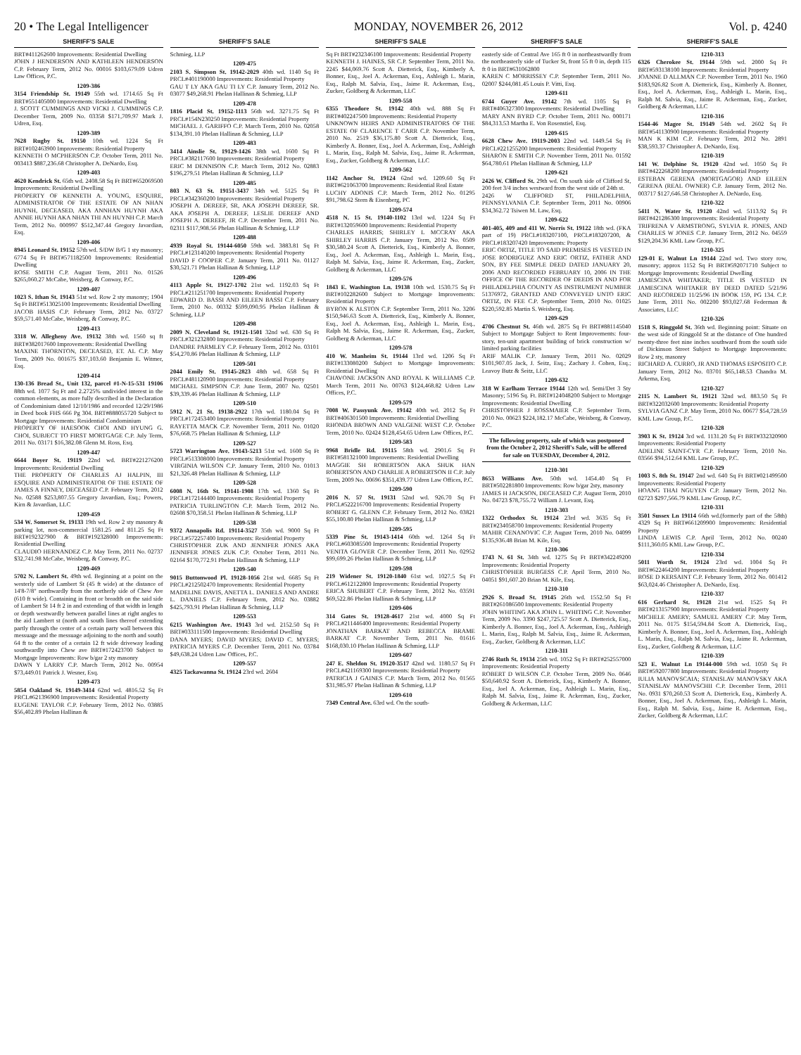20 • The Legal Intelligencer MONDAY, NOVEMBER 26, 2012 Vol. p. 4240
SHERIFF'S SALE
BRT#411262600 Improvements: Residential Dwelling
JOHN J HENDERSON AND KATHLEEN HENDERSON C.P. February Term, 2012 No. 00016 $103,679.09 Udren Law Offices, P.C.
1209-386
3154 Friendship St. 19149 55th wd. 1714.65 Sq Ft BRT#551405000 Improvements: Residential Dwelling
J. SCOTT CUMMINGS AND VICKI J. CUMMINGS C.P. December Term, 2009 No. 03358 $171,709.97 Mark J. Udren, Esq.
1209-389
7628 Rugby St. 19150 10th wd. 1224 Sq Ft BRT#102463900 Improvements: Residential Property
KENNETH O MCPHERSON C.P. October Term, 2011 No. 003413 $887,236.68 Christopher A. DeNardo, Esq.
1209-403
4620 Kendrick St. 65th wd. 2408.58 Sq Ft BRT#652069500 Improvements: Residential Dwelling
PROPERTY OF KENNETH A. YOUNG, ESQUIRE, ADMINISTRATOR OF THE ESTATE OF AN NHAN HUYNH, DECEASED, AKA ANNHAN HUYNH AKA ANNIE HUYNH AKA NHAN THI AN HUYNH C.P. March Term, 2012 No. 000997 $512,347.44 Gregory Javardian, Esq.
1209-406
8945 Leonard St. 19152 57th wd. S/DW B/G 1 sty masonry; 6774 Sq Ft BRT#571182500 Improvements: Residential Dwelling
ROSE SMITH C.P. August Term, 2011 No. 01526 $265,060.27 McCabe, Weisberg, & Conway, P.C.
1209-407
1023 S. Ithan St. 19143 51st wd. Row 2 sty masonry; 1904 Sq Ft BRT#513025100 Improvements: Residential Dwelling
JACOB HASIS C.P. February Term, 2012 No. 03727 $59,571.40 McCabe, Weisberg, & Conway, P.C.
1209-413
3318 W. Allegheny Ave. 19132 38th wd. 1560 sq ft BRT#382017600 Improvements: Residential Dwelling
MAXINE THORNTON, DECEASED, ET. AL C.P. May Term, 2009 No. 001675 $37,103.60 Benjamin E. Witmer, Esq.
1209-414
130-136 Bread St., Unit 132, parcel #1-N-15-531 19106 88th wd. 1077 Sq Ft and 2.2725% undivided interest in the common elements, as more fully described in the Declaration of Condominium dated 12/10/1986 and recorded 12/29/1986 in Deed book FHS 666 Pg 304. BRT#888055720 Subject to Mortgage Improvements: Residential Condominium
PROPERTY OF HAESOOK CHOI AND HYUNG G. CHOI, SUBJECT TO FIRST MORTGAGE C.P. July Term, 2011 No. 03171 $16,382.08 Glenn M. Ross, Esq.
1209-447
6644 Boyer St. 19119 22nd wd. BRT#221276200 Improvements: Residential Dwelling
THE PROPERTY OF CHARLES AJ HALPIN, III ESQUIRE AND ADMINISTRATOR OF THE ESTATE OF JAMES A FINNEY, DECEASED C.P. February Term, 2012 No. 02588 $253,807.55 Gregory Javardian, Esq.; Powers, Kirn & Javardian, LLC
1209-459
534 W. Somerset St. 19133 19th wd. Row 2 sty masonry & parking lot, non-commercial 1581.25 and 811.25 Sq Ft BRT#192327900 & BRT#192328000 Improvements: Residential Dwelling
CLAUDIO HERNANDEZ C.P. May Term, 2011 No. 02737 $32,741.98 McCabe, Weisberg, & Conway, P.C.
1209-469
5702 N. Lambert St. 49th wd. Beginning at a point on the westerly side of Lambert St (45 ft wide) at the distance of 14'8-7/8" northwardly from the northerly side of Chew Ave (610 ft wide). Containing in front or breadth on the said side of Lambert St 14 ft 2 in and extending of that width in length or depth westwardly between parallel lines at right angles to the aid Lambert st (north and south lines thereof extending partly through the center of a certain party wall between this messuage and the messuage adjoining to the north and south) 64 ft to the center of a certain 12 ft wide driveway leading southwardly into Chew ave BRT#172423700 Subject to Mortgage Improvements: Row b/gar 2 sty masonry
DAWN Y LARRY C.P. March Term, 2012 No. 00954 $73,449.01 Patrick J. Wesner, Esq.
1209-473
5854 Oakland St. 19149-3414 62nd wd. 4816.52 Sq Ft PRCL#621396900 Improvements: Residential Property
EUGENE TAYLOR C.P. February Term, 2012 No. 03885 $56,402.89 Phelan Hallinan &
SHERIFF'S SALE
Schmieg, LLP
1209-475
2103 S. Simpson St. 19142-2029 40th wd. 1140 Sq Ft PRCL#401190000 Improvements: Residential Property
GAU T LY AKA GAU TI LY C.P. January Term, 2012 No. 03077 $49,268.91 Phelan Hallinan & Schmieg, LLP
1209-478
1816 Placid St. 19152-1113 56th wd. 3271.75 Sq Ft PRCL#154N230250 Improvements: Residential Property
MICHAEL J. GARIFFO C.P. March Term, 2010 No. 02058 $134,391.10 Phelan Hallinan & Schmieg, LLP
1209-483
3414 Ainslie St. 19129-1426 38th wd. 1600 Sq Ft PRCL#382117600 Improvements: Residential Property
ERIC M DENNISON C.P. March Term, 2012 No. 02883 $196,279.51 Phelan Hallinan & Schmieg, LLP
1209-485
803 N. 63 St. 19151-3437 34th wd. 5125 Sq Ft PRCL#342360200 Improvements: Residential Property
JOSEPH A. DEREEF, SR, AKA JOSEPH DEREEF, SR. AKA JOSEPH A. DEREEF, LESLIE DEREEF AND JOSEPH A. DEREEF, JR C.P. December Term, 2011 No. 02311 $117,908.56 Phelan Hallinan & Schmieg, LLP
1209-488
4939 Royal St. 19144-6050 59th wd. 3883.81 Sq Ft PRCL#123140200 Improvements: Residential Property
DAVID F COOPER C.P. January Term, 2011 No. 01127 $30,521.71 Phelan Hallinan & Schmieg, LLP
1209-496
4113 Apple St. 19127-1702 21st wd. 1192.03 Sq Ft PRCL#211251700 Improvements: Residential Property
EDWARD D. BASSI AND EILEEN BASSI C.P. February Term, 2010 No. 00332 $599,090.95 Phelan Hallinan & Schmieg, LLP
1209-498
2009 N. Cleveland St. 19121-1501 32nd wd. 630 Sq Ft PRCL#321232800 Improvements: Residential Property
DANDRE PARMLEY C.P. February Term, 2012 No. 03101 $54,270.86 Phelan Hallinan & Schmieg, LLP
1209-501
2044 Emily St. 19145-2823 48th wd. 658 Sq Ft PRCL#481120900 Improvements: Residential Property
MICHAEL SIMPSON C.P. June Term, 2007 No. 02501 $39,339.46 Phelan Hallinan & Schmieg, LLP
1209-510
5912 N. 21 St. 19138-2922 17th wd. 1180.04 Sq Ft PRCL#172453400 Improvements: Residential Property
RAYETTA MACK C.P. November Term, 2011 No. 01020 $76,668.75 Phelan Hallinan & Schmieg, LLP
1209-527
5723 Warrington Ave. 19143-5213 51st wd. 1600 Sq Ft PRCL#513308000 Improvements: Residential Property
VIRGINIA WILSON C.P. January Term, 2010 No. 01013 $21,326.48 Phelan Hallinan & Schmieg, LLP
1209-528
6008 N. 16th St. 19141-1908 17th wd. 1360 Sq Ft PRCL#172144400 Improvements: Residential Property
PATRICIA TURLINGTON C.P. March Term, 2012 No. 02608 $70,358.51 Phelan Hallinan & Schmieg, LLP
1209-538
9372 Annapolis Rd. 19114-3527 35th wd. 9000 Sq Ft PRCL#572257400 Improvements: Residential Property
CHRISTOPHER ZUK AND JENNIFER JONES AKA JENNIFER JONES ZUK C.P. October Term, 2011 No. 02164 $170,772.91 Phelan Hallinan & Schmieg, LLP
1209-540
9015 Buttonwood Pl. 19128-1056 21st wd. 6685 Sq Ft PRCL#212502470 Improvements: Residential Property
MADELINE DAVIS, ANETTA L. DANIELS AND ANDRE L. DANIELS C.P. February Term, 2012 No. 03882 $425,793.91 Phelan Hallinan & Schmieg, LLP
1209-553
6215 Washington Ave. 19143 3rd wd. 2152.50 Sq Ft BRT#033111500 Improvements: Residential Dwelling
DANA MYERS; DAVID MYERS; DAVID C. MYERS; PATRICIA MYERS C.P. December Term, 2011 No. 03784 $49,638.24 Udren Law Offices, P.C.
1209-557
4325 Tackawanna St. 19124 23rd wd. 2604
SHERIFF'S SALE
Sq Ft BRT#232346100 Improvements: Residential Property
KENNETH J. HAINES, SR C.P. September Term, 2011 No. 2245 $44,069.76 Scott A. Dietterick, Esq., Kimberly A. Bonner, Esq., Joel A. Ackerman, Esq., Ashleigh L. Marin, Esq., Ralph M. Salvia, Esq., Jaime R. Ackerman, Esq., Zucker, Goldberg & Ackerman, LLC
1209-558
6355 Theodore St. 19142 40th wd. 888 Sq Ft BRT#402247500 Improvements: Residential Property
UNKNOWN HEIRS AND ADMINISTRATORS OF THE ESTATE OF CLARENCE T CARR C.P. November Term, 2010 No. 2519 $36,175.80 Scott A. Dietterick, Esq., Kimberly A. Bonner, Esq., Joel A. Ackerman, Esq., Ashleigh L. Marin, Esq., Ralph M. Salvia, Esq., Jaime R. Ackerman, Esq., Zucker, Goldberg & Ackerman, LLC
1209-562
1142 Anchor St. 19124 62nd wd. 1209.60 Sq Ft BRT#621063700 Improvements: Residential Real Estate
LUCHY ADONIS C.P. March Term, 2012 No. 01295 $91,798.62 Stern & Eisenberg, PC
1209-574
4518 N. 15 St. 19140-1102 13rd wd. 1224 Sq Ft BRT#132059600 Improvements: Residential Property
CHARLES HARRIS; SHIRLEY L MCCRAY AKA SHIRLEY HARRIS C.P. January Term, 2012 No. 0509 $30,580.24 Scott A. Dietterick, Esq., Kimberly A. Bonner, Esq., Joel A. Ackerman, Esq., Ashleigh L. Marin, Esq., Ralph M. Salvia, Esq., Jaime R. Ackerman, Esq., Zucker, Goldberg & Ackerman, LLC
1209-576
1843 E. Washington Ln. 19138 10th wd. 1530.75 Sq Ft BRT#102282600 Subject to Mortgage Improvements: Residential Property
BYRON K ALSTON C.P. September Term, 2011 No. 3206 $150,946.63 Scott A. Dietterick, Esq., Kimberly A. Bonner, Esq., Joel A. Ackerman, Esq., Ashleigh L. Marin, Esq., Ralph M. Salvia, Esq., Jaime R. Ackerman, Esq., Zucker, Goldberg & Ackerman, LLC
1209-578
410 W. Manheim St. 19144 13rd wd. 1206 Sq Ft BRT#133080200 Subject to Mortgage Improvements: Residential Dwelling
CHAVONE JACKSON AND ROYAL K WILLIAMS C.P. March Term, 2011 No. 00763 $124,468.82 Udren Law Offices, P.C.
1209-579
7008 W. Passyunk Ave. 19142 40th wd. 2012 Sq Ft BRT#406301500 Improvements: Residential Dwelling
RHONDA BROWN AND VALGENE WEST C.P. October Term, 2010 No. 02424 $128,454.65 Udren Law Offices, P.C.
1209-583
9968 Bridle Rd. 19115 58th wd. 2901.6 Sq Ft BRT#581321000 Improvements: Residential Dwelling
MAGGIE SH ROBERTSON AKA SHUK HAN ROBERTSON AND CHARLIE A ROBERTSON II C.P. July Term, 2009 No. 00696 $351,439.77 Udren Law Offices, P.C.
1209-590
2016 N. 57 St. 19131 52nd wd. 926.70 Sq Ft PRCL#522216700 Improvements: Residential Property
ROBERT G. GLENN C.P. February Term, 2012 No. 03821 $55,100.80 Phelan Hallinan & Schmieg, LLP
1209-595
5339 Pine St. 19143-1414 60th wd. 1264 Sq Ft PRCL#603085500 Improvements: Residential Property
VENITA GLOVER C.P. December Term, 2011 No. 02952 $99,699.26 Phelan Hallinan & Schmieg, LLP
1209-598
219 Widener St. 19120-1840 61st wd. 1027.5 Sq Ft PRCL#612122800 Improvements: Residential Property
ERICA SHUBERT C.P. February Term, 2012 No. 03591 $69,522.86 Phelan Hallinan & Schmieg, LLP
1209-606
314 Gates St. 19128-4617 21st wd. 4000 Sq Ft PRCL#211446400 Improvements: Residential Property
JONATHAN BARKAT AND REBECCA BRAME BARKAT C.P. November Term, 2011 No. 01616 $168,030.10 Phelan Hallinan & Schmieg, LLP
1209-607
247 E. Sheldon St. 19120-3517 42nd wd. 1180.57 Sq Ft PRCL#421169300 Improvements: Residential Property
PATRICIA J GAINES C.P. March Term, 2012 No. 01565 $31,985.97 Phelan Hallinan & Schmieg, LLP
1209-610
7349 Central Ave. 63rd wd. On the south-
SHERIFF'S SALE
easterly side of Central Ave 165 ft 0 in northeastwardly from the northeasterly side of Tucker St, front 55 ft 0 in, depth 115 ft 0 in BRT#631062800
KAREN C MORRISSEY C.P. September Term, 2011 No. 02007 $244,081.45 Louis P. Vitti, Esq.
1209-611
6744 Guyer Ave. 19142 7th wd. 1105 Sq Ft BRT#406327300 Improvements: Residential Dwelling
MARY ANN BYRD C.P. October Term, 2011 No. 000171 $84,313.53 Martha E. Von Rosenstiel, Esq.
1209-615
6628 Chew Ave. 19119-2003 22nd wd. 1449.54 Sq Ft PRCL#221255200 Improvements: Residential Property
SHARON E SMITH C.P. November Term, 2011 No. 01592 $64,780.61 Phelan Hallinan & Schmieg, LLP
1209-621
2426 W. Clifford St. 29th wd. On south side of Clifford St, 200 feet 3/4 inches westward from the west side of 24th st.
2426 W CLIFFORD ST, PHILADELPHIA, PENNSYLVANIA C.P. September Term, 2011 No. 00906 $34,362.72 Tsiwen M. Law, Esq.
1209-622
401-405, 409 and 411 W. Norris St. 19122 18th wd. (FKA part of 19) PRCL#183207100, PRCL#183207200, & PRCL#183207420 Improvements: Property
ERIC ORTIZ, TITLE TO SAID PREMISES IS VESTED IN JOSE RODRIGUEZ AND ERIC ORTIZ, FATHER AND SON, BY FEE SIMPLE DEED DATED JANUARY 20, 2006 AND RECORDED FEBRUARY 10, 2006 IN THE OFFICE OF THE RECORDER OF DEEDS IN AND FOR PHILADELPHIA COUNTY AS INSTRUMENT NUMBER 51376972, GRANTED AND CONVEYED UNTO ERIC ORTIZ, IN FEE C.P. September Term, 2010 No. 01025 $220,592.85 Martin S. Weisberg, Esq.
1209-629
4706 Chestnut St. 46th wd. 2875 Sq Ft BRT#881145040 Subject to Mortgage Subject to Rent Improvements: four-story, ten-unit apartment building of brick construction w/ limited parking facilities
ARIF MALIK C.P. January Term, 2011 No. 02029 $101,907.05 Jack, J. Seitz, Esq.; Zachary J. Cohen, Esq.; Leavoy Butz & Seitz, LLC
1209-632
318 W Earlham Terrace 19144 12th wd. Semi/Det 3 Sty Masonry; 5196 Sq. Ft. BRT#124048200 Subject to Mortgage Improvements: Residential Dwelling
CHRISTOPHER J ROSSMAIER C.P. September Term, 2010 No. 00623 $224,182.17 McCabe, Weisberg, & Conway, P.C.
The following property, sale of which was postponed from the October 2, 2012 Sheriff's Sale, will be offered for sale on TUESDAY, December 4, 2012.
1210-301
8653 Williams Ave. 50th wd. 1454.40 Sq Ft BRT#502281800 Improvements: Row b/gar 2sty, masonry
JAMES H JACKSON, DECEASED C.P. August Term, 2010 No. 04723 $78,755.72 William J. Levant, Esq.
1210-303
1322 Orthodox St. 19124 23rd wd. 3635 Sq Ft BRT#234058700 Improvements: Residential Property
MAHIR CENANOVIC C.P. August Term, 2010 No. 04099 $135,936.48 Brian M. Kile, Esq.
1210-306
1743 N. 61 St. 34th wd. 1275 Sq Ft BRT#342249200 Improvements: Residential Property
CHRISTOPHER BURGESS C.P. April Term, 2010 No. 04051 $91,607.20 Brian M. Kile, Esq.
1210-310
2926 S. Broad St. 19145 26th wd. 1552.50 Sq Ft BRT#261086500 Improvements: Residential Property
JOHN WHITING AKA JOHN L. WHITING C.P. November Term, 2009 No. 3390 $247,725.57 Scott A. Dietterick, Esq., Kimberly A. Bonner, Esq., Joel A. Ackerman, Esq., Ashleigh L. Marin, Esq., Ralph M. Salvia, Esq., Jaime R. Ackerman, Esq., Zucker, Goldberg & Ackerman, LLC
1210-311
2746 Ruth St. 19134 25th wd. 1052 Sq Ft BRT#252557000 Improvements: Residential Property
ROBERT D WILSON C.P. October Term, 2009 No. 0646 $50,640.92 Scott A. Dietterick, Esq., Kimberly A. Bonner, Esq., Joel A. Ackerman, Esq., Ashleigh L. Marin, Esq., Ralph M. Salvia, Esq., Jaime R. Ackerman, Esq., Zucker, Goldberg & Ackerman, LLC
SHERIFF'S SALE
1210-313
6326 Cherokee St. 19144 59th wd. 2000 Sq Ft BRT#593138100 Improvements: Residential Property
JOANNE D ALLMAN C.P. November Term, 2011 No. 1960 $183,926.82 Scott A. Dietterick, Esq., Kimberly A. Bonner, Esq., Joel A. Ackerman, Esq., Ashleigh L. Marin, Esq., Ralph M. Salvia, Esq., Jaime R. Ackerman, Esq., Zucker, Goldberg & Ackerman, LLC
1210-316
1544-46 Magee St. 19149 54th wd. 2602 Sq Ft BRT#541130900 Improvements: Residential Property
MAN K KIM C.P. February Term, 2012 No. 2891 $38,593.37 Christopher A. DeNardo, Esq.
1210-319
141 W. Delphine St. 19120 42nd wd. 1050 Sq Ft BRT#422268200 Improvements: Residential Property
ESTEBAN GERENA (MORTGAGOR) AND EILEEN GERENA (REAL OWNER) C.P. January Term, 2012 No. 003717 $127,646.58 Christopher A. DeNardo, Esq.
1210-322
5411 N. Water St. 19120 42nd wd. 5113.92 Sq Ft BRT#421286300 Improvements: Residential Property
TRIFRENA V ARMSTRONG, SYLVIA R. JONES, AND CHARLES W JONES C.P. January Term, 2012 No. 04559 $129,204.36 KML Law Group, P.C.
1210-325
129-01 E. Walnut Ln 19144 22nd wd. Two story row, masonry; approx 1152 Sq Ft BRT#592071710 Subject to Mortgage Improvements: Residential Dwelling
JAMESCINA WHITAKER; TITLE IS VESTED IN JAMESCINA WHITAKER BY DEED DATED 5/21/96 AND RECORDED 11/25/96 IN BOOK 159, PG 134. C.P. June Term, 2011 No. 002200 $93,027.68 Federman & Associates, LLC
1210-326
1518 S. Ringgold St. 36th wd. Beginning point: Situate on the west side of Ringgold St at the distance of One hundred twenty-three feet nine inches southward from the south side of Dickinson Street Subject to Mortgage Improvements: Row 2 sty, masonry
RICHARD A. CURRO, JR AND THOMAS ESPOSITO C.P. January Term, 2012 No. 03701 $65,148.53 Chandra M. Arkema, Esq.
1210-327
2115 N. Lambert St. 19121 32nd wd. 883.50 Sq Ft BRT#322032600 Improvements: Residential Property
SYLVIA GANZ C.P. May Term, 2010 No. 00677 $54,728.59 KML Law Group, P.C.
1210-328
3903 K St. 19124 3rd wd. 1131.20 Sq Ft BRT#332320900 Improvements: Residential Property
ADELINE SAINT-CYR C.P. February Term, 2010 No. 03566 $94,512.64 KML Law Group, P.C.
1210-329
1003 S. 8th St. 19147 2nd wd. 640 Sq Ft BRT#021499500 Improvements: Residential Property
HOANG THAI NGUYEN C.P. January Term, 2012 No. 02723 $297,566.79 KML Law Group, P.C.
1210-331
3501 Sussex Ln 19114 66th wd.(formerly part of the 58th) 4329 Sq Ft BRT#661209900 Improvements: Residential Property
LINDA LEWIS C.P. April Term, 2012 No. 00240 $111,360.05 KML Law Group, P.C.
1210-334
5011 Worth St. 19124 23rd wd. 1004 Sq Ft BRT#622464200 Improvements: Residential Property
ROSE D KERSAINT C.P. February Term, 2012 No. 001412 $63,024.46 Christopher A. DeNardo, Esq.
1210-337
616 Gerhard St. 19128 21st wd. 1525 Sq Ft BRT#213157900 Improvements: Residential Property
MICHELE AMERY; SAMUEL AMERY C.P. May Term, 2011 No. 0175 $154,594.84 Scott A. Dietterick, Esq., Kimberly A. Bonner, Esq., Joel A. Ackerman, Esq., Ashleigh L. Marin, Esq., Ralph M. Salvia, Esq., Jaime R. Ackerman, Esq., Zucker, Goldberg & Ackerman, LLC
1210-339
523 E. Walnut Ln 19144-000 59th wd. 1050 Sq Ft BRT#592077800 Improvements: Residential Property
IULIA MANOVSCAIA; STANISLAV MANOVSKY AKA STANISLAV MANOVSCHII C.P. December Term, 2011 No. 0931 $70,260.53 Scott A. Dietterick, Esq., Kimberly A. Bonner, Esq., Joel A. Ackerman, Esq., Ashleigh L. Marin, Esq., Ralph M. Salvia, Esq., Jaime R. Ackerman, Esq., Zucker, Goldberg & Ackerman, LLC